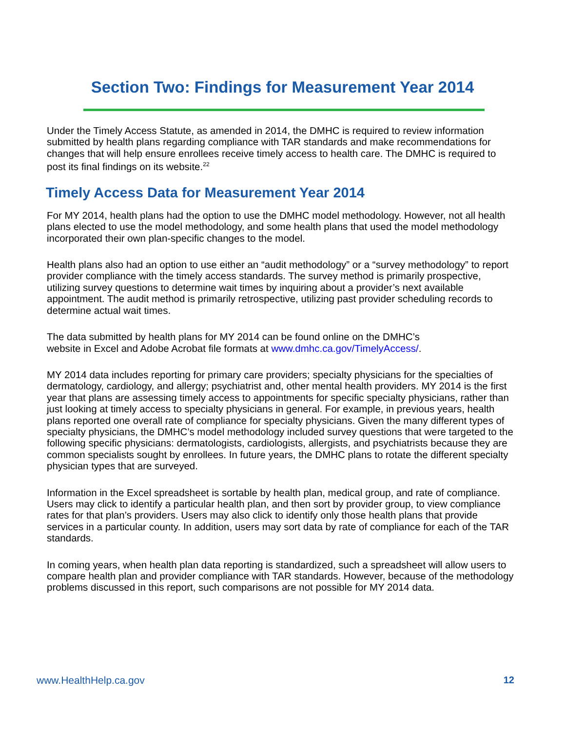Section Two: Findings for Measurement Year 2014
Under the Timely Access Statute, as amended in 2014, the DMHC is required to review information submitted by health plans regarding compliance with TAR standards and make recommendations for changes that will help ensure enrollees receive timely access to health care. The DMHC is required to post its final findings on its website.<sup>22</sup>
Timely Access Data for Measurement Year 2014
For MY 2014, health plans had the option to use the DMHC model methodology. However, not all health plans elected to use the model methodology, and some health plans that used the model methodology incorporated their own plan-specific changes to the model.
Health plans also had an option to use either an “audit methodology” or a “survey methodology” to report provider compliance with the timely access standards. The survey method is primarily prospective, utilizing survey questions to determine wait times by inquiring about a provider’s next available appointment. The audit method is primarily retrospective, utilizing past provider scheduling records to determine actual wait times.
The data submitted by health plans for MY 2014 can be found online on the DMHC’s
website in Excel and Adobe Acrobat file formats at www.dmhc.ca.gov/TimelyAccess/.
MY 2014 data includes reporting for primary care providers; specialty physicians for the specialties of dermatology, cardiology, and allergy; psychiatrist and, other mental health providers. MY 2014 is the first year that plans are assessing timely access to appointments for specific specialty physicians, rather than just looking at timely access to specialty physicians in general. For example, in previous years, health plans reported one overall rate of compliance for specialty physicians. Given the many different types of specialty physicians, the DMHC’s model methodology included survey questions that were targeted to the following specific physicians: dermatologists, cardiologists, allergists, and psychiatrists because they are common specialists sought by enrollees. In future years, the DMHC plans to rotate the different specialty physician types that are surveyed.
Information in the Excel spreadsheet is sortable by health plan, medical group, and rate of compliance. Users may click to identify a particular health plan, and then sort by provider group, to view compliance rates for that plan’s providers. Users may also click to identify only those health plans that provide services in a particular county. In addition, users may sort data by rate of compliance for each of the TAR standards.
In coming years, when health plan data reporting is standardized, such a spreadsheet will allow users to compare health plan and provider compliance with TAR standards. However, because of the methodology problems discussed in this report, such comparisons are not possible for MY 2014 data.
www.HealthHelp.ca.gov 12